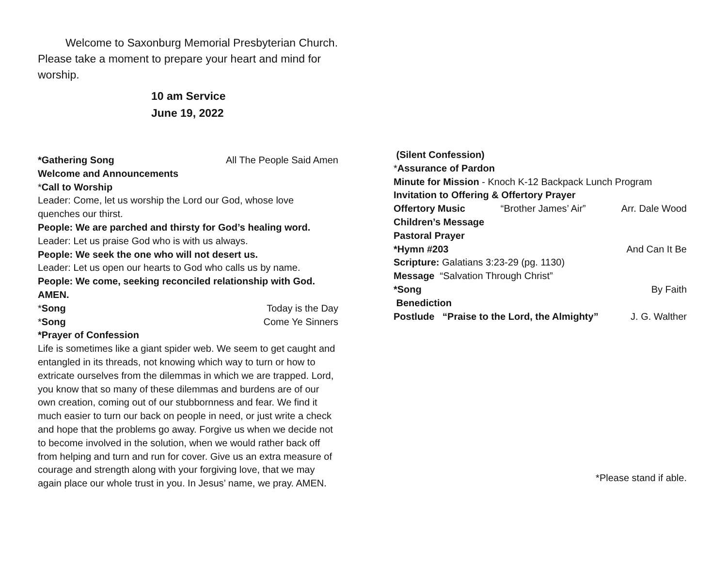Welcome to Saxonburg Memorial Presbyterian Church. Please take a moment to prepare your heart and mind for worship.
10 am Service
June 19, 2022
*Gathering Song All The People Said Amen
Welcome and Announcements
*Call to Worship
Leader: Come, let us worship the Lord our God, whose love quenches our thirst.
People: We are parched and thirsty for God’s healing word.
Leader: Let us praise God who is with us always.
People: We seek the one who will not desert us.
Leader: Let us open our hearts to God who calls us by name.
People: We come, seeking reconciled relationship with God. AMEN.
*Song Today is the Day
*Song Come Ye Sinners
*Prayer of Confession
Life is sometimes like a giant spider web. We seem to get caught and entangled in its threads, not knowing which way to turn or how to extricate ourselves from the dilemmas in which we are trapped. Lord, you know that so many of these dilemmas and burdens are of our own creation, coming out of our stubbornness and fear. We find it much easier to turn our back on people in need, or just write a check and hope that the problems go away. Forgive us when we decide not to become involved in the solution, when we would rather back off from helping and turn and run for cover. Give us an extra measure of courage and strength along with your forgiving love, that we may again place our whole trust in you. In Jesus’ name, we pray. AMEN.
(Silent Confession)
*Assurance of Pardon
Minute for Mission - Knoch K-12 Backpack Lunch Program
Invitation to Offering & Offertory Prayer
Offertory Music “Brother James’ Air” Arr. Dale Wood
Children’s Message
Pastoral Prayer
*Hymn #203 And Can It Be
Scripture: Galatians 3:23-29 (pg. 1130)
Message “Salvation Through Christ”
*Song By Faith
Benediction
Postlude “Praise to the Lord, the Almighty” J. G. Walther
*Please stand if able.